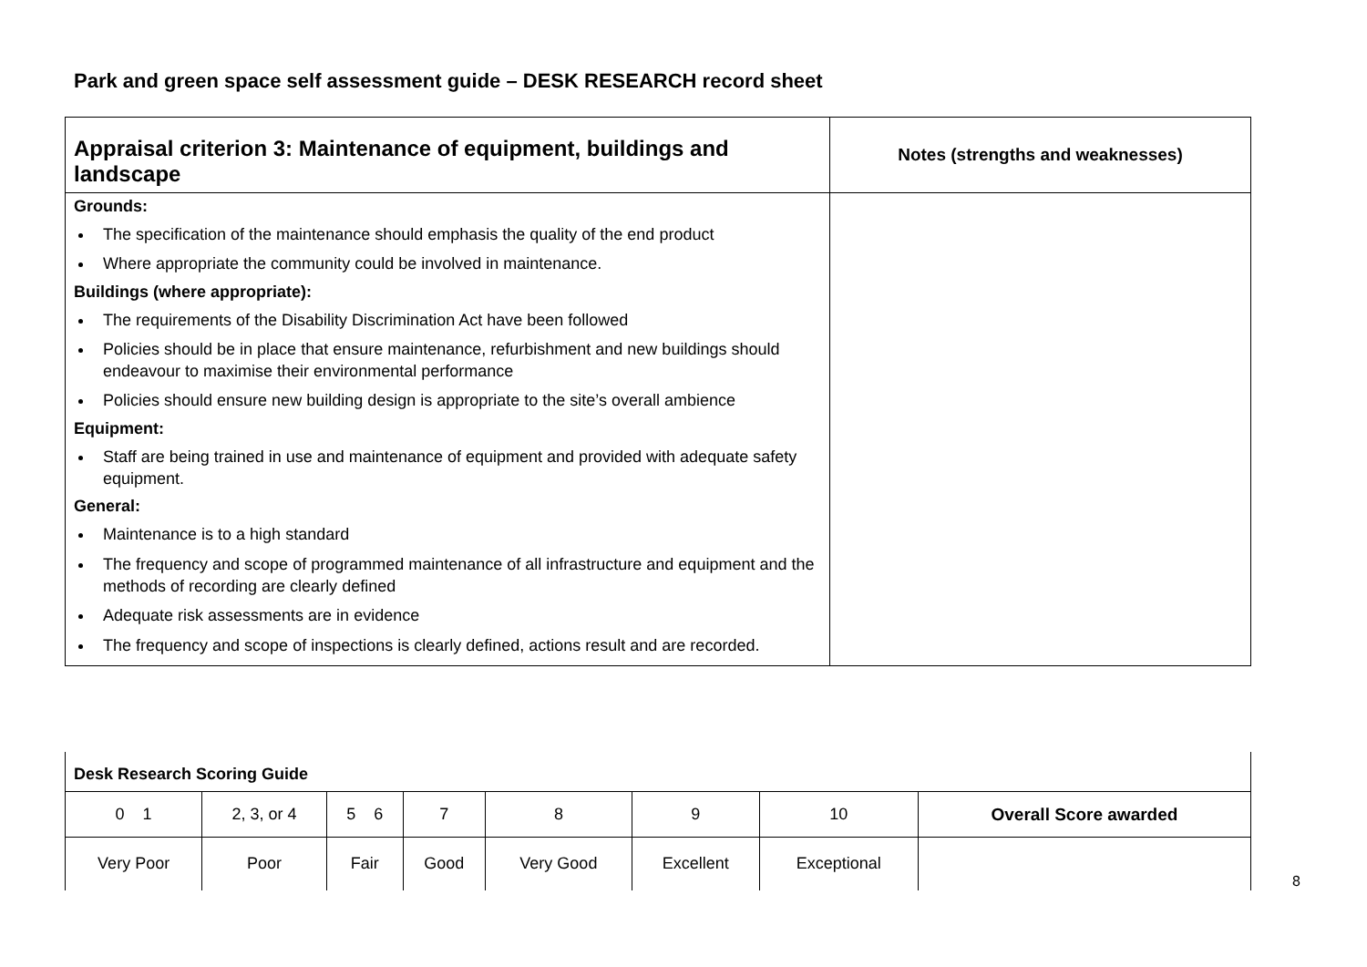Park and green space self assessment guide – DESK RESEARCH record sheet
| Appraisal criterion 3: Maintenance of equipment, buildings and landscape | Notes (strengths and weaknesses) |
| Grounds: The specification of the maintenance should emphasis the quality of the end product Where appropriate the community could be involved in maintenance. Buildings (where appropriate): The requirements of the Disability Discrimination Act have been followed Policies should be in place that ensure maintenance, refurbishment and new buildings should endeavour to maximise their environmental performance Policies should ensure new building design is appropriate to the site’s overall ambience Equipment: Staff are being trained in use and maintenance of equipment and provided with adequate safety equipment. General: Maintenance is to a high standard The frequency and scope of programmed maintenance of all infrastructure and equipment and the methods of recording are clearly defined Adequate risk assessments are in evidence The frequency and scope of inspections is clearly defined, actions result and are recorded. | |
| Desk Research Scoring Guide | | | | | | | |
| 0 1 | 2, 3, or 4 | 5 6 | 7 | 8 | 9 | 10 | Overall Score awarded |
| Very Poor | Poor | Fair | Good | Very Good | Excellent | Exceptional | |
8